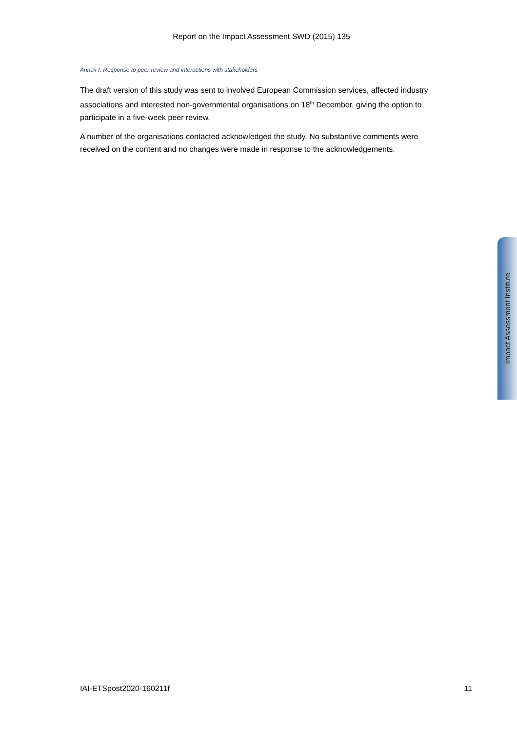Report on the Impact Assessment SWD (2015) 135
Annex I: Response to peer review and interactions with stakeholders
The draft version of this study was sent to involved European Commission services, affected industry associations and interested non-governmental organisations on 18<sup>th</sup> December, giving the option to participate in a five-week peer review.
A number of the organisations contacted acknowledged the study. No substantive comments were received on the content and no changes were made in response to the acknowledgements.
Impact Assessment Institute
IAI-ETSpost2020-160211f 11